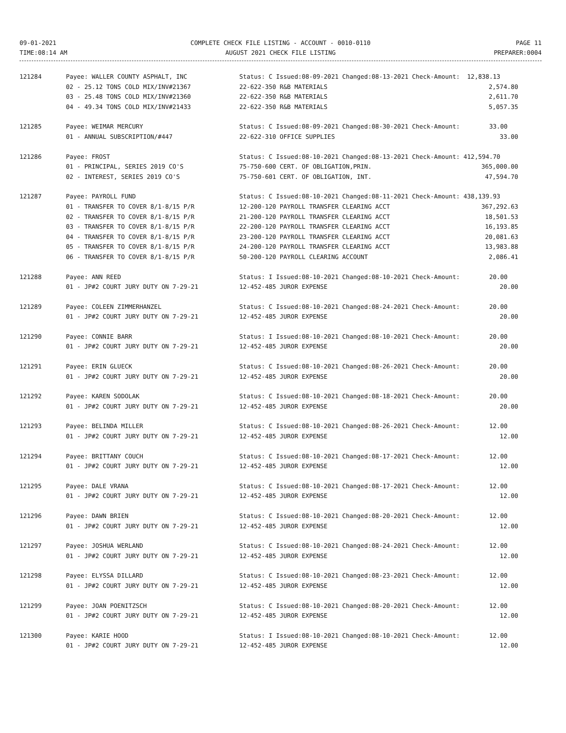09-01-2021
TIME:08:14 AM
COMPLETE CHECK FILE LISTING - ACCOUNT - 0010-0110
AUGUST 2021 CHECK FILE LISTING
PAGE 11
PREPARER:0004
| 121284 | Payee: WALLER COUNTY ASPHALT, INC | Status: C Issued:08-09-2021 Changed:08-13-2021 Check-Amount: 12,838.13 | |
| | 02 - 25.12 TONS COLD MIX/INV#21367 | 22-622-350 R&B MATERIALS | 2,574.80 |
| | 03 - 25.48 TONS COLD MIX/INV#21360 | 22-622-350 R&B MATERIALS | 2,611.70 |
| | 04 - 49.34 TONS COLD MIX/INV#21433 | 22-622-350 R&B MATERIALS | 5,057.35 |
| 121285 | Payee: WEIMAR MERCURY | Status: C Issued:08-09-2021 Changed:08-30-2021 Check-Amount: 33.00 | |
| | 01 - ANNUAL SUBSCRIPTION/#447 | 22-622-310 OFFICE SUPPLIES | 33.00 |
| 121286 | Payee: FROST | Status: C Issued:08-10-2021 Changed:08-13-2021 Check-Amount: 412,594.70 | |
| | 01 - PRINCIPAL, SERIES 2019 CO'S | 75-750-600 CERT. OF OBLIGATION,PRIN. | 365,000.00 |
| | 02 - INTEREST, SERIES 2019 CO'S | 75-750-601 CERT. OF OBLIGATION, INT. | 47,594.70 |
| 121287 | Payee: PAYROLL FUND | Status: C Issued:08-10-2021 Changed:08-11-2021 Check-Amount: 438,139.93 | |
| | 01 - TRANSFER TO COVER 8/1-8/15 P/R | 12-200-120 PAYROLL TRANSFER CLEARING ACCT | 367,292.63 |
| | 02 - TRANSFER TO COVER 8/1-8/15 P/R | 21-200-120 PAYROLL TRANSFER CLEARING ACCT | 18,501.53 |
| | 03 - TRANSFER TO COVER 8/1-8/15 P/R | 22-200-120 PAYROLL TRANSFER CLEARING ACCT | 16,193.85 |
| | 04 - TRANSFER TO COVER 8/1-8/15 P/R | 23-200-120 PAYROLL TRANSFER CLEARING ACCT | 20,081.63 |
| | 05 - TRANSFER TO COVER 8/1-8/15 P/R | 24-200-120 PAYROLL TRANSFER CLEARING ACCT | 13,983.88 |
| | 06 - TRANSFER TO COVER 8/1-8/15 P/R | 50-200-120 PAYROLL CLEARING ACCOUNT | 2,086.41 |
| 121288 | Payee: ANN REED | Status: I Issued:08-10-2021 Changed:08-10-2021 Check-Amount: 20.00 | |
| | 01 - JP#2 COURT JURY DUTY ON 7-29-21 | 12-452-485 JUROR EXPENSE | 20.00 |
| 121289 | Payee: COLEEN ZIMMERHANZEL | Status: C Issued:08-10-2021 Changed:08-24-2021 Check-Amount: 20.00 | |
| | 01 - JP#2 COURT JURY DUTY ON 7-29-21 | 12-452-485 JUROR EXPENSE | 20.00 |
| 121290 | Payee: CONNIE BARR | Status: I Issued:08-10-2021 Changed:08-10-2021 Check-Amount: 20.00 | |
| | 01 - JP#2 COURT JURY DUTY ON 7-29-21 | 12-452-485 JUROR EXPENSE | 20.00 |
| 121291 | Payee: ERIN GLUECK | Status: C Issued:08-10-2021 Changed:08-26-2021 Check-Amount: 20.00 | |
| | 01 - JP#2 COURT JURY DUTY ON 7-29-21 | 12-452-485 JUROR EXPENSE | 20.00 |
| 121292 | Payee: KAREN SODOLAK | Status: C Issued:08-10-2021 Changed:08-18-2021 Check-Amount: 20.00 | |
| | 01 - JP#2 COURT JURY DUTY ON 7-29-21 | 12-452-485 JUROR EXPENSE | 20.00 |
| 121293 | Payee: BELINDA MILLER | Status: C Issued:08-10-2021 Changed:08-26-2021 Check-Amount: 12.00 | |
| | 01 - JP#2 COURT JURY DUTY ON 7-29-21 | 12-452-485 JUROR EXPENSE | 12.00 |
| 121294 | Payee: BRITTANY COUCH | Status: C Issued:08-10-2021 Changed:08-17-2021 Check-Amount: 12.00 | |
| | 01 - JP#2 COURT JURY DUTY ON 7-29-21 | 12-452-485 JUROR EXPENSE | 12.00 |
| 121295 | Payee: DALE VRANA | Status: C Issued:08-10-2021 Changed:08-17-2021 Check-Amount: 12.00 | |
| | 01 - JP#2 COURT JURY DUTY ON 7-29-21 | 12-452-485 JUROR EXPENSE | 12.00 |
| 121296 | Payee: DAWN BRIEN | Status: C Issued:08-10-2021 Changed:08-20-2021 Check-Amount: 12.00 | |
| | 01 - JP#2 COURT JURY DUTY ON 7-29-21 | 12-452-485 JUROR EXPENSE | 12.00 |
| 121297 | Payee: JOSHUA WERLAND | Status: C Issued:08-10-2021 Changed:08-24-2021 Check-Amount: 12.00 | |
| | 01 - JP#2 COURT JURY DUTY ON 7-29-21 | 12-452-485 JUROR EXPENSE | 12.00 |
| 121298 | Payee: ELYSSA DILLARD | Status: C Issued:08-10-2021 Changed:08-23-2021 Check-Amount: 12.00 | |
| | 01 - JP#2 COURT JURY DUTY ON 7-29-21 | 12-452-485 JUROR EXPENSE | 12.00 |
| 121299 | Payee: JOAN POENITZSCH | Status: C Issued:08-10-2021 Changed:08-20-2021 Check-Amount: 12.00 | |
| | 01 - JP#2 COURT JURY DUTY ON 7-29-21 | 12-452-485 JUROR EXPENSE | 12.00 |
| 121300 | Payee: KARIE HOOD | Status: I Issued:08-10-2021 Changed:08-10-2021 Check-Amount: 12.00 | |
| | 01 - JP#2 COURT JURY DUTY ON 7-29-21 | 12-452-485 JUROR EXPENSE | 12.00 |